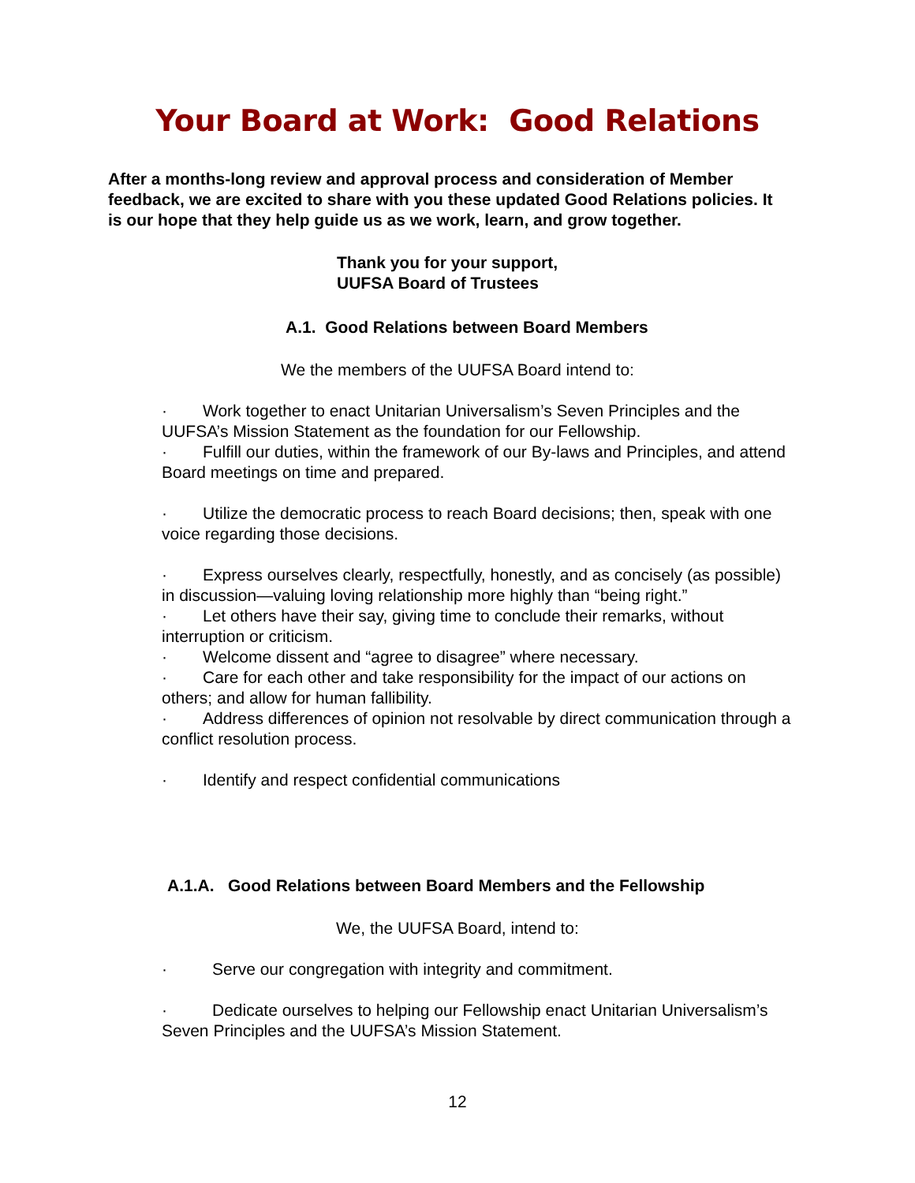Your Board at Work: Good Relations
After a months-long review and approval process and consideration of Member feedback, we are excited to share with you these updated Good Relations policies. It is our hope that they help guide us as we work, learn, and grow together.
Thank you for your support,
UUFSA Board of Trustees
A.1. Good Relations between Board Members
We the members of the UUFSA Board intend to:
· Work together to enact Unitarian Universalism’s Seven Principles and the UUFSA’s Mission Statement as the foundation for our Fellowship.
· Fulfill our duties, within the framework of our By-laws and Principles, and attend Board meetings on time and prepared.
· Utilize the democratic process to reach Board decisions; then, speak with one voice regarding those decisions.
· Express ourselves clearly, respectfully, honestly, and as concisely (as possible) in discussion—valuing loving relationship more highly than “being right.”
· Let others have their say, giving time to conclude their remarks, without interruption or criticism.
· Welcome dissent and “agree to disagree” where necessary.
· Care for each other and take responsibility for the impact of our actions on others; and allow for human fallibility.
· Address differences of opinion not resolvable by direct communication through a conflict resolution process.
· Identify and respect confidential communications
A.1.A. Good Relations between Board Members and the Fellowship
We, the UUFSA Board, intend to:
· Serve our congregation with integrity and commitment.
· Dedicate ourselves to helping our Fellowship enact Unitarian Universalism’s Seven Principles and the UUFSA’s Mission Statement.
12